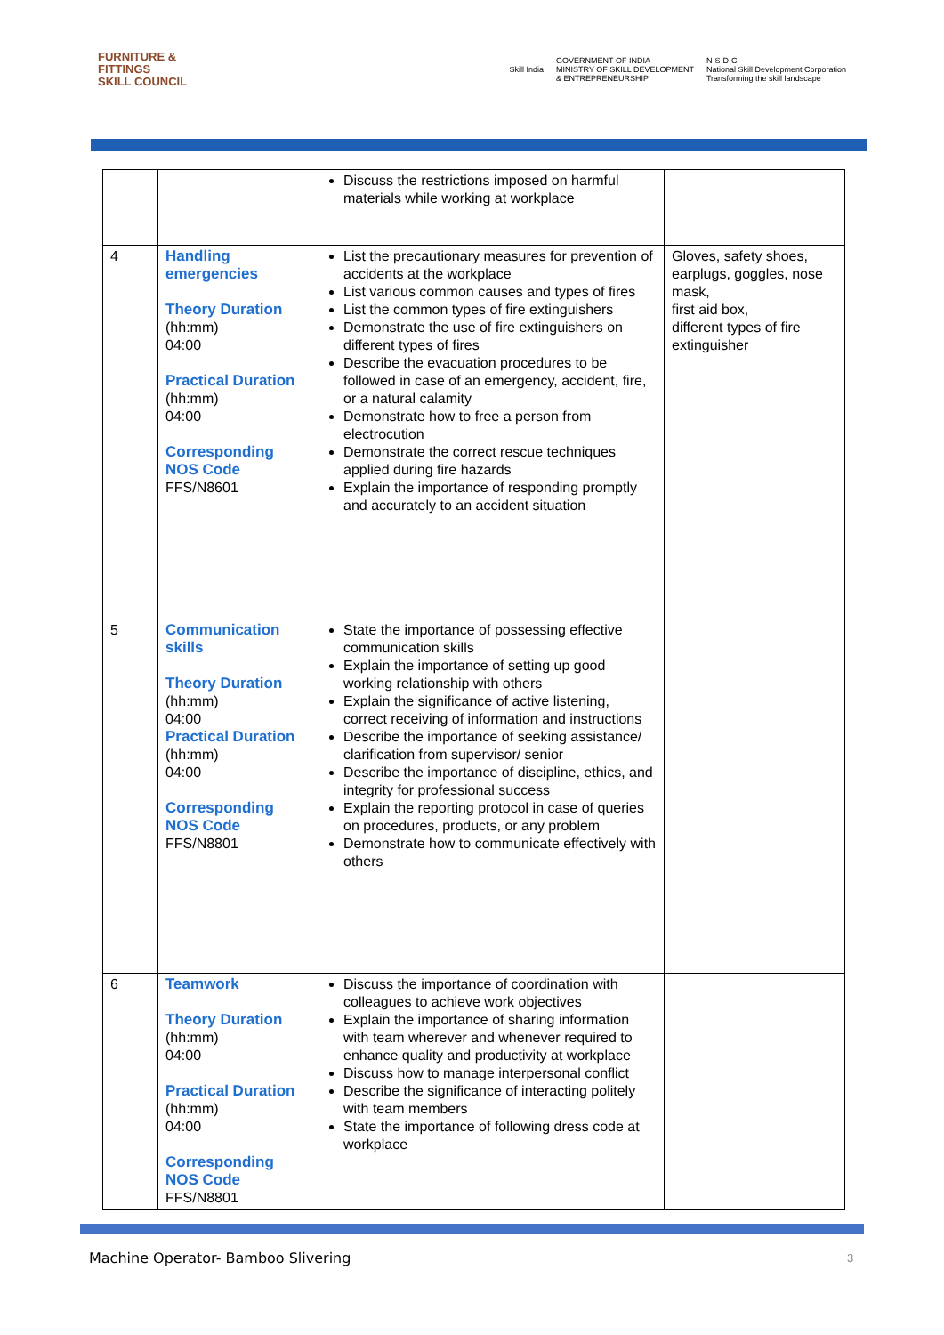FURNITURE &
FITTINGS
SKILL COUNCIL
Skill India
GOVERNMENT OF INDIA
MINISTRY OF SKILL DEVELOPMENT
& ENTREPRENEURSHIP
N·S·D·C
National Skill Development Corporation
Transforming the skill landscape
| | | Discuss the restrictions imposed on harmful materials while working at workplace | |
| 4 | Handling emergencies Theory Duration (hh:mm) 04:00 Practical Duration (hh:mm) 04:00 Corresponding NOS Code FFS/N8601 | List the precautionary measures for prevention of accidents at the workplace List various common causes and types of fires List the common types of fire extinguishers Demonstrate the use of fire extinguishers on different types of fires Describe the evacuation procedures to be followed in case of an emergency, accident, fire, or a natural calamity Demonstrate how to free a person from electrocution Demonstrate the correct rescue techniques applied during fire hazards Explain the importance of responding promptly and accurately to an accident situation | Gloves, safety shoes, earplugs, goggles, nose mask, first aid box, different types of fire extinguisher |
| 5 | Communication skills Theory Duration (hh:mm) 04:00 Practical Duration (hh:mm) 04:00 Corresponding NOS Code FFS/N8801 | State the importance of possessing effective communication skills Explain the importance of setting up good working relationship with others Explain the significance of active listening, correct receiving of information and instructions Describe the importance of seeking assistance/ clarification from supervisor/ senior Describe the importance of discipline, ethics, and integrity for professional success Explain the reporting protocol in case of queries on procedures, products, or any problem Demonstrate how to communicate effectively with others | |
| 6 | Teamwork Theory Duration (hh:mm) 04:00 Practical Duration (hh:mm) 04:00 Corresponding NOS Code FFS/N8801 | Discuss the importance of coordination with colleagues to achieve work objectives Explain the importance of sharing information with team wherever and whenever required to enhance quality and productivity at workplace Discuss how to manage interpersonal conflict Describe the significance of interacting politely with team members State the importance of following dress code at workplace | |
Machine Operator- Bamboo Slivering
3